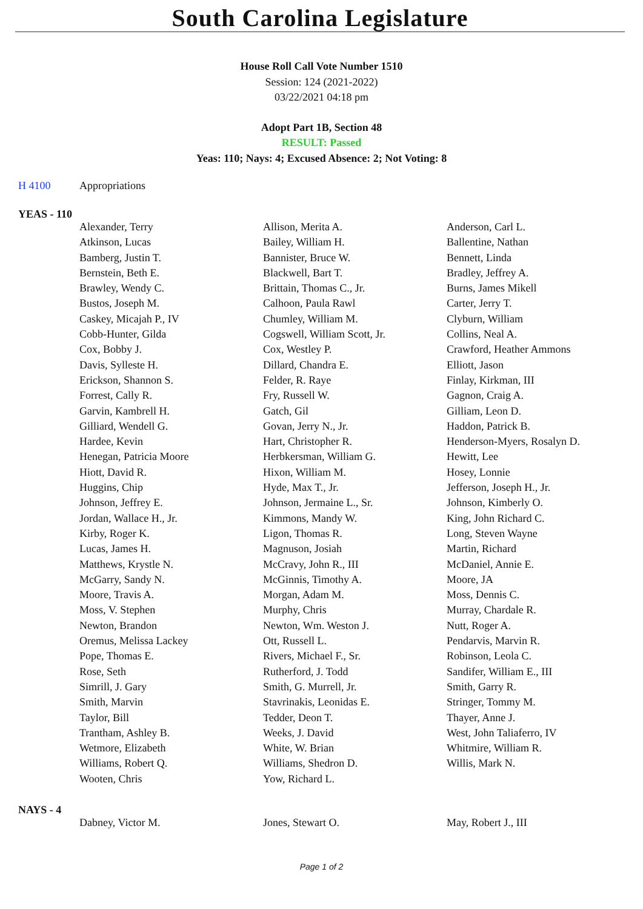South Carolina Legislature
House Roll Call Vote Number 1510
Session: 124 (2021-2022)
03/22/2021 04:18 pm
Adopt Part 1B, Section 48
RESULT: Passed
Yeas: 110; Nays: 4; Excused Absence: 2; Not Voting: 8
H 4100 Appropriations
YEAS - 110
| Alexander, Terry | Allison, Merita A. | Anderson, Carl L. |
| Atkinson, Lucas | Bailey, William H. | Ballentine, Nathan |
| Bamberg, Justin T. | Bannister, Bruce W. | Bennett, Linda |
| Bernstein, Beth E. | Blackwell, Bart T. | Bradley, Jeffrey A. |
| Brawley, Wendy C. | Brittain, Thomas C., Jr. | Burns, James Mikell |
| Bustos, Joseph M. | Calhoon, Paula Rawl | Carter, Jerry T. |
| Caskey, Micajah P., IV | Chumley, William M. | Clyburn, William |
| Cobb-Hunter, Gilda | Cogswell, William Scott, Jr. | Collins, Neal A. |
| Cox, Bobby J. | Cox, Westley P. | Crawford, Heather Ammons |
| Davis, Sylleste H. | Dillard, Chandra E. | Elliott, Jason |
| Erickson, Shannon S. | Felder, R. Raye | Finlay, Kirkman, III |
| Forrest, Cally R. | Fry, Russell W. | Gagnon, Craig A. |
| Garvin, Kambrell H. | Gatch, Gil | Gilliam, Leon D. |
| Gilliard, Wendell G. | Govan, Jerry N., Jr. | Haddon, Patrick B. |
| Hardee, Kevin | Hart, Christopher R. | Henderson-Myers, Rosalyn D. |
| Henegan, Patricia Moore | Herbkersman, William G. | Hewitt, Lee |
| Hiott, David R. | Hixon, William M. | Hosey, Lonnie |
| Huggins, Chip | Hyde, Max T., Jr. | Jefferson, Joseph H., Jr. |
| Johnson, Jeffrey E. | Johnson, Jermaine L., Sr. | Johnson, Kimberly O. |
| Jordan, Wallace H., Jr. | Kimmons, Mandy W. | King, John Richard C. |
| Kirby, Roger K. | Ligon, Thomas R. | Long, Steven Wayne |
| Lucas, James H. | Magnuson, Josiah | Martin, Richard |
| Matthews, Krystle N. | McCravy, John R., III | McDaniel, Annie E. |
| McGarry, Sandy N. | McGinnis, Timothy A. | Moore, JA |
| Moore, Travis A. | Morgan, Adam M. | Moss, Dennis C. |
| Moss, V. Stephen | Murphy, Chris | Murray, Chardale R. |
| Newton, Brandon | Newton, Wm. Weston J. | Nutt, Roger A. |
| Oremus, Melissa Lackey | Ott, Russell L. | Pendarvis, Marvin R. |
| Pope, Thomas E. | Rivers, Michael F., Sr. | Robinson, Leola C. |
| Rose, Seth | Rutherford, J. Todd | Sandifer, William E., III |
| Simrill, J. Gary | Smith, G. Murrell, Jr. | Smith, Garry R. |
| Smith, Marvin | Stavrinakis, Leonidas E. | Stringer, Tommy M. |
| Taylor, Bill | Tedder, Deon T. | Thayer, Anne J. |
| Trantham, Ashley B. | Weeks, J. David | West, John Taliaferro, IV |
| Wetmore, Elizabeth | White, W. Brian | Whitmire, William R. |
| Williams, Robert Q. | Williams, Shedron D. | Willis, Mark N. |
| Wooten, Chris | Yow, Richard L. | |
NAYS - 4
| Dabney, Victor M. | Jones, Stewart O. | May, Robert J., III |
Page 1 of 2